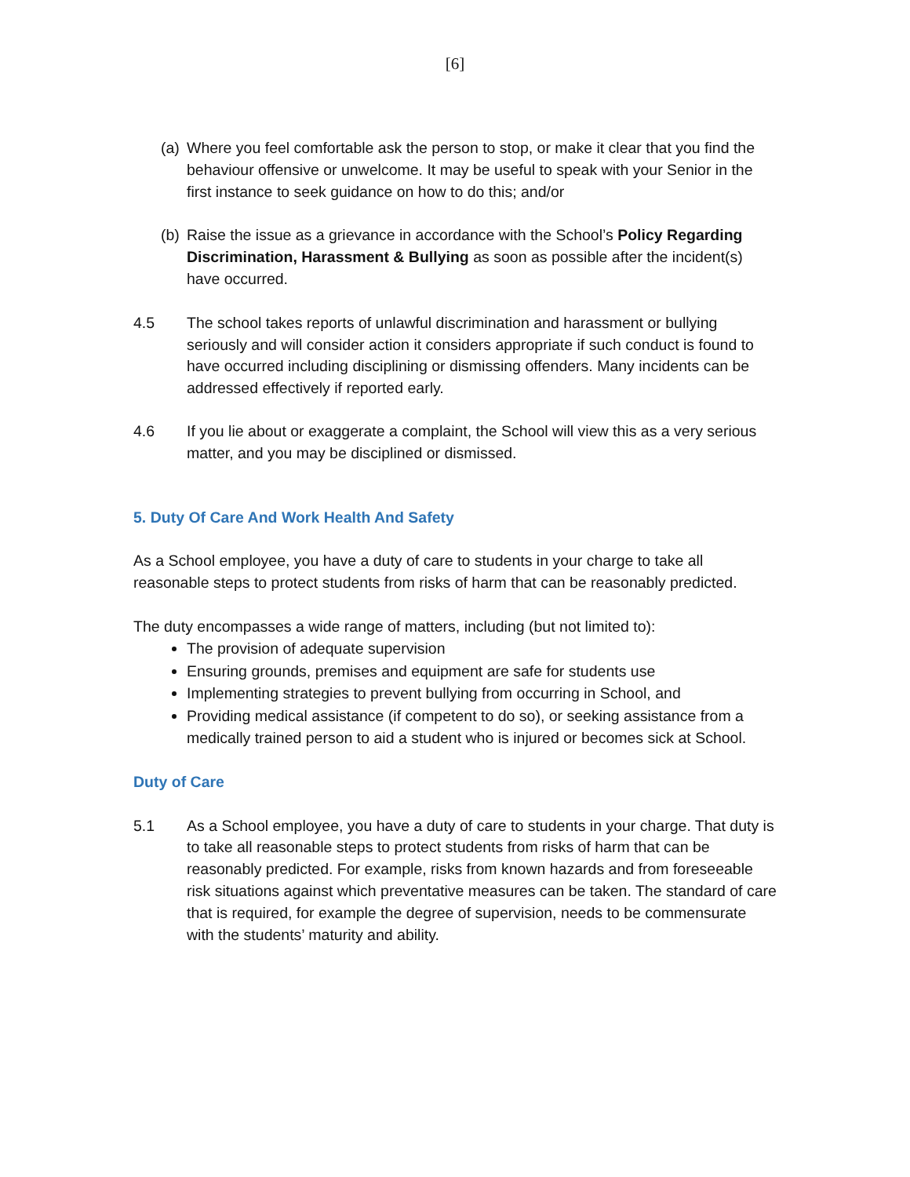[6]
(a) Where you feel comfortable ask the person to stop, or make it clear that you find the behaviour offensive or unwelcome. It may be useful to speak with your Senior in the first instance to seek guidance on how to do this; and/or
(b) Raise the issue as a grievance in accordance with the School’s Policy Regarding Discrimination, Harassment & Bullying as soon as possible after the incident(s) have occurred.
4.5 The school takes reports of unlawful discrimination and harassment or bullying seriously and will consider action it considers appropriate if such conduct is found to have occurred including disciplining or dismissing offenders. Many incidents can be addressed effectively if reported early.
4.6 If you lie about or exaggerate a complaint, the School will view this as a very serious matter, and you may be disciplined or dismissed.
5. Duty Of Care And Work Health And Safety
As a School employee, you have a duty of care to students in your charge to take all reasonable steps to protect students from risks of harm that can be reasonably predicted.
The duty encompasses a wide range of matters, including (but not limited to):
The provision of adequate supervision
Ensuring grounds, premises and equipment are safe for students use
Implementing strategies to prevent bullying from occurring in School, and
Providing medical assistance (if competent to do so), or seeking assistance from a medically trained person to aid a student who is injured or becomes sick at School.
Duty of Care
5.1 As a School employee, you have a duty of care to students in your charge. That duty is to take all reasonable steps to protect students from risks of harm that can be reasonably predicted. For example, risks from known hazards and from foreseeable risk situations against which preventative measures can be taken. The standard of care that is required, for example the degree of supervision, needs to be commensurate with the students’ maturity and ability.